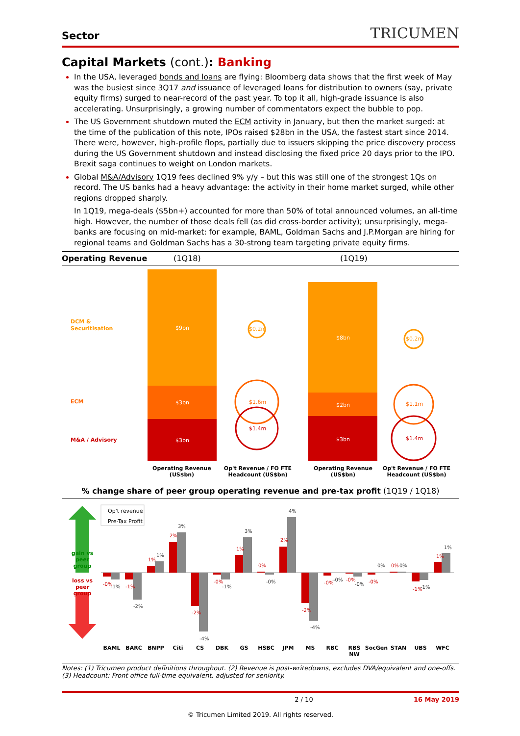Sector TRICUMEN
Capital Markets (cont.): Banking
In the USA, leveraged bonds and loans are flying: Bloomberg data shows that the first week of May was the busiest since 3Q17 and issuance of leveraged loans for distribution to owners (say, private equity firms) surged to near-record of the past year. To top it all, high-grade issuance is also accelerating. Unsurprisingly, a growing number of commentators expect the bubble to pop.
The US Government shutdown muted the ECM activity in January, but then the market surged: at the time of the publication of this note, IPOs raised $28bn in the USA, the fastest start since 2014. There were, however, high-profile flops, partially due to issuers skipping the price discovery process during the US Government shutdown and instead disclosing the fixed price 20 days prior to the IPO. Brexit saga continues to weight on London markets.
Global M&A/Advisory 1Q19 fees declined 9% y/y – but this was still one of the strongest 1Qs on record. The US banks had a heavy advantage: the activity in their home market surged, while other regions dropped sharply.
In 1Q19, mega-deals ($5bn+) accounted for more than 50% of total announced volumes, an all-time high. However, the number of those deals fell (as did cross-border activity); unsurprisingly, mega-banks are focusing on mid-market: for example, BAML, Goldman Sachs and J.P.Morgan are hiring for regional teams and Goldman Sachs has a 30-strong team targeting private equity firms.
Operating Revenue (1Q18) (1Q19)
DCM &
Securitisation
ECM
M&A / Advisory
$9bn
$3bn
$3bn
$8bn
$2bn
$3bn
$0.2m
$1.6m
$1.4m
$0.2m
$1.1m
$1.4m
Operating Revenue
(US$bn)
Op't Revenue / FO FTE
Headcount (US$bn)
Operating Revenue
(US$bn)
Op't Revenue / FO FTE
Headcount (US$bn)
% change share of peer group operating revenue and pre-tax profit (1Q19 / 1Q18)
gain vs
peer
group
loss vs
peer
group
Op't revenue
Pre-Tax Profit
BAML
BARC
BNPP
Citi
CS
DBK
GS
HSBC
JPM
MS
RBC
RBS
NW
SocGen
STAN
UBS
WFC
-0%
-1%
1%
2%
-2%
-0%
1%
0%
2%
-2%
-0%
-0%
-0%
0%
-1%
1%
-1%
-2%
1%
3%
-4%
-1%
3%
-0%
4%
-4%
-0%
-0%
0%
0%
-1%
1%
Notes: (1) Tricumen product definitions throughout. (2) Revenue is post-writedowns, excludes DVA/equivalent and one-offs.
(3) Headcount: Front office full-time equivalent, adjusted for seniority.
2 / 10 16 May 2019
© Tricumen Limited 2019. All rights reserved.